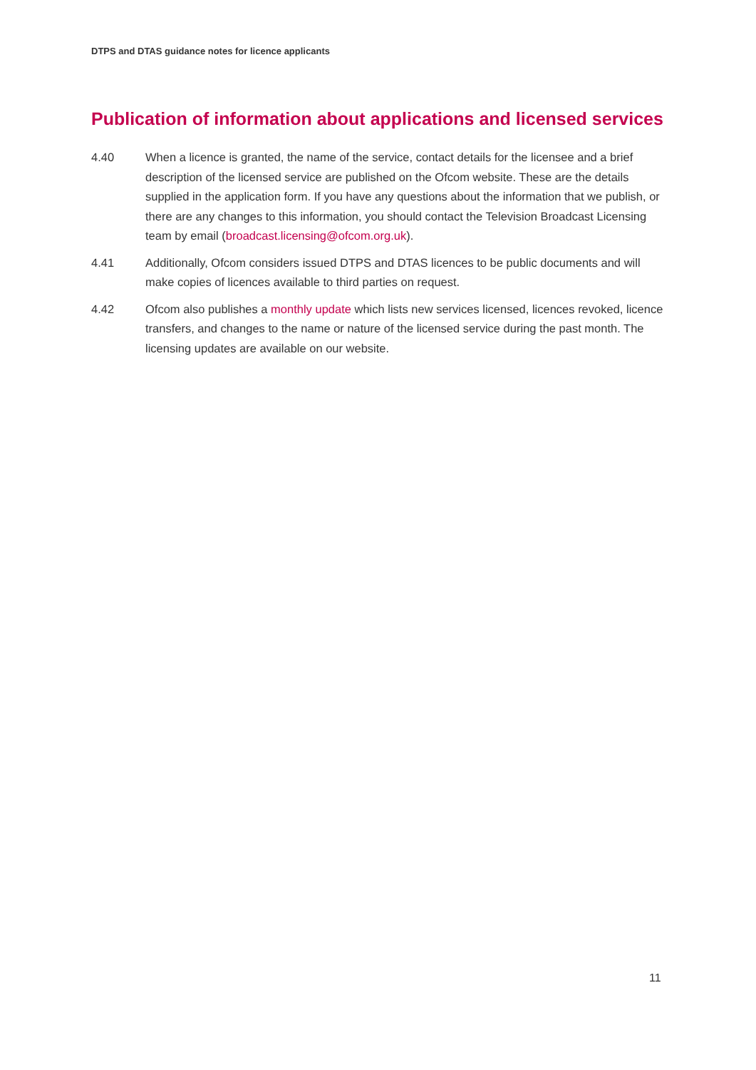DTPS and DTAS guidance notes for licence applicants
Publication of information about applications and licensed services
4.40 When a licence is granted, the name of the service, contact details for the licensee and a brief description of the licensed service are published on the Ofcom website. These are the details supplied in the application form. If you have any questions about the information that we publish, or there are any changes to this information, you should contact the Television Broadcast Licensing team by email (broadcast.licensing@ofcom.org.uk).
4.41 Additionally, Ofcom considers issued DTPS and DTAS licences to be public documents and will make copies of licences available to third parties on request.
4.42 Ofcom also publishes a monthly update which lists new services licensed, licences revoked, licence transfers, and changes to the name or nature of the licensed service during the past month. The licensing updates are available on our website.
11